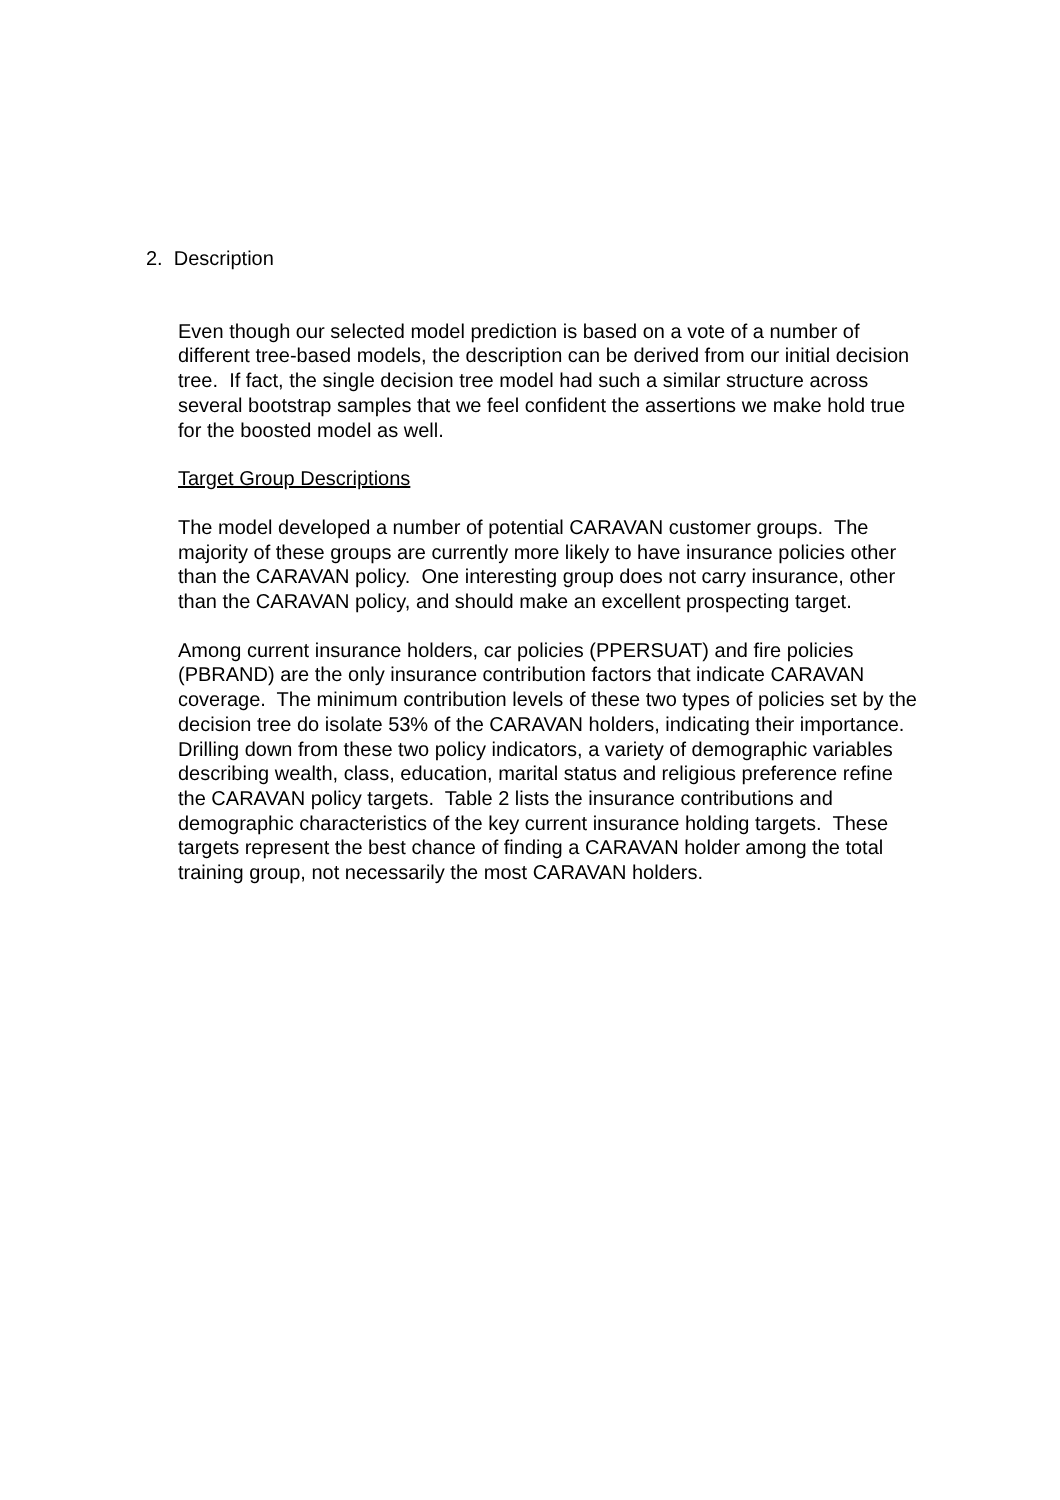2. Description
Even though our selected model prediction is based on a vote of a number of different tree-based models, the description can be derived from our initial decision tree. If fact, the single decision tree model had such a similar structure across several bootstrap samples that we feel confident the assertions we make hold true for the boosted model as well.
Target Group Descriptions
The model developed a number of potential CARAVAN customer groups. The majority of these groups are currently more likely to have insurance policies other than the CARAVAN policy. One interesting group does not carry insurance, other than the CARAVAN policy, and should make an excellent prospecting target.
Among current insurance holders, car policies (PPERSUAT) and fire policies (PBRAND) are the only insurance contribution factors that indicate CARAVAN coverage. The minimum contribution levels of these two types of policies set by the decision tree do isolate 53% of the CARAVAN holders, indicating their importance. Drilling down from these two policy indicators, a variety of demographic variables describing wealth, class, education, marital status and religious preference refine the CARAVAN policy targets. Table 2 lists the insurance contributions and demographic characteristics of the key current insurance holding targets. These targets represent the best chance of finding a CARAVAN holder among the total training group, not necessarily the most CARAVAN holders.